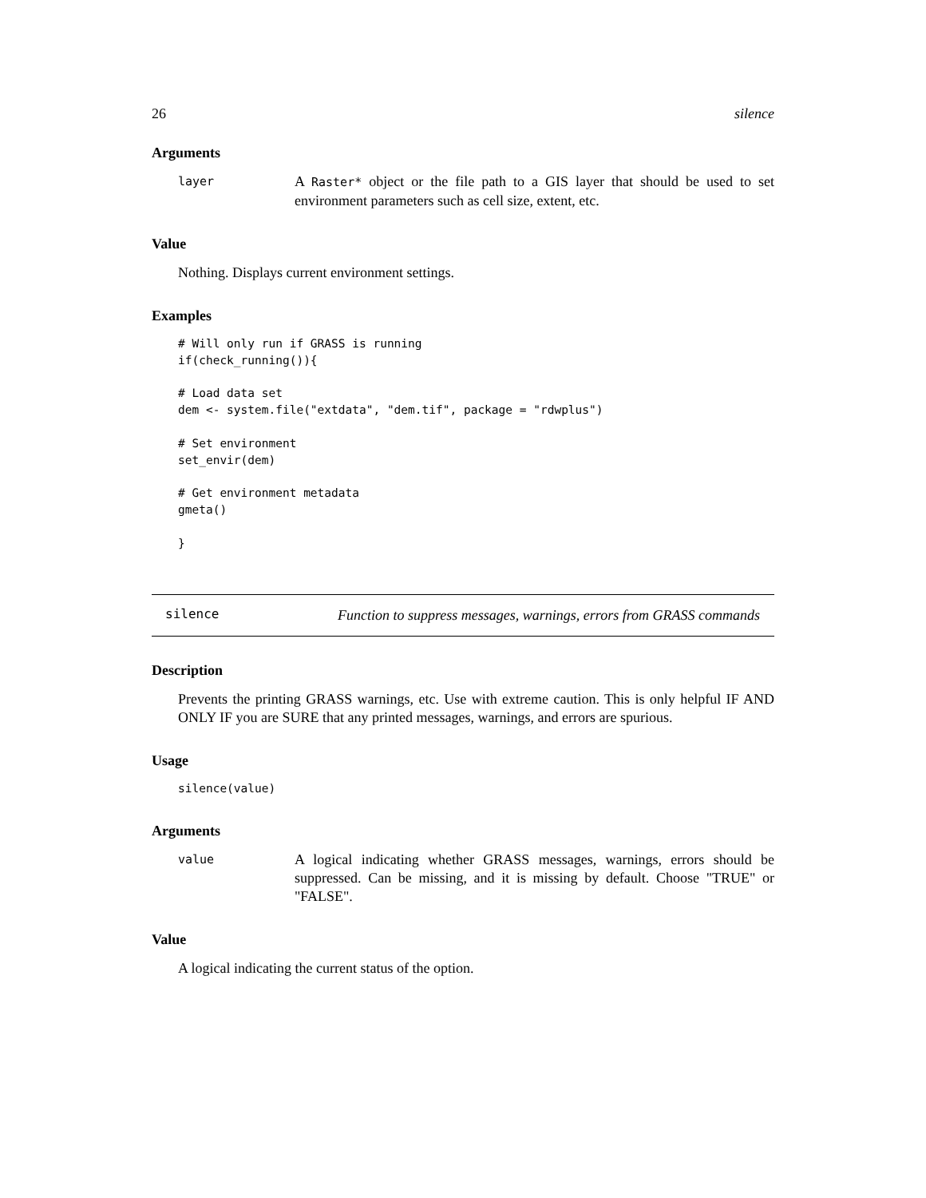26 silence
Arguments
layer
A Raster* object or the file path to a GIS layer that should be used to set environment parameters such as cell size, extent, etc.
Value
Nothing. Displays current environment settings.
Examples
# Will only run if GRASS is running
if(check_running()){

# Load data set
dem <- system.file("extdata", "dem.tif", package = "rdwplus")

# Set environment
set_envir(dem)

# Get environment metadata
gmeta()

}
silence
Function to suppress messages, warnings, errors from GRASS commands
Description
Prevents the printing GRASS warnings, etc. Use with extreme caution. This is only helpful IF AND ONLY IF you are SURE that any printed messages, warnings, and errors are spurious.
Usage
silence(value)
Arguments
value
A logical indicating whether GRASS messages, warnings, errors should be suppressed. Can be missing, and it is missing by default. Choose "TRUE" or "FALSE".
Value
A logical indicating the current status of the option.